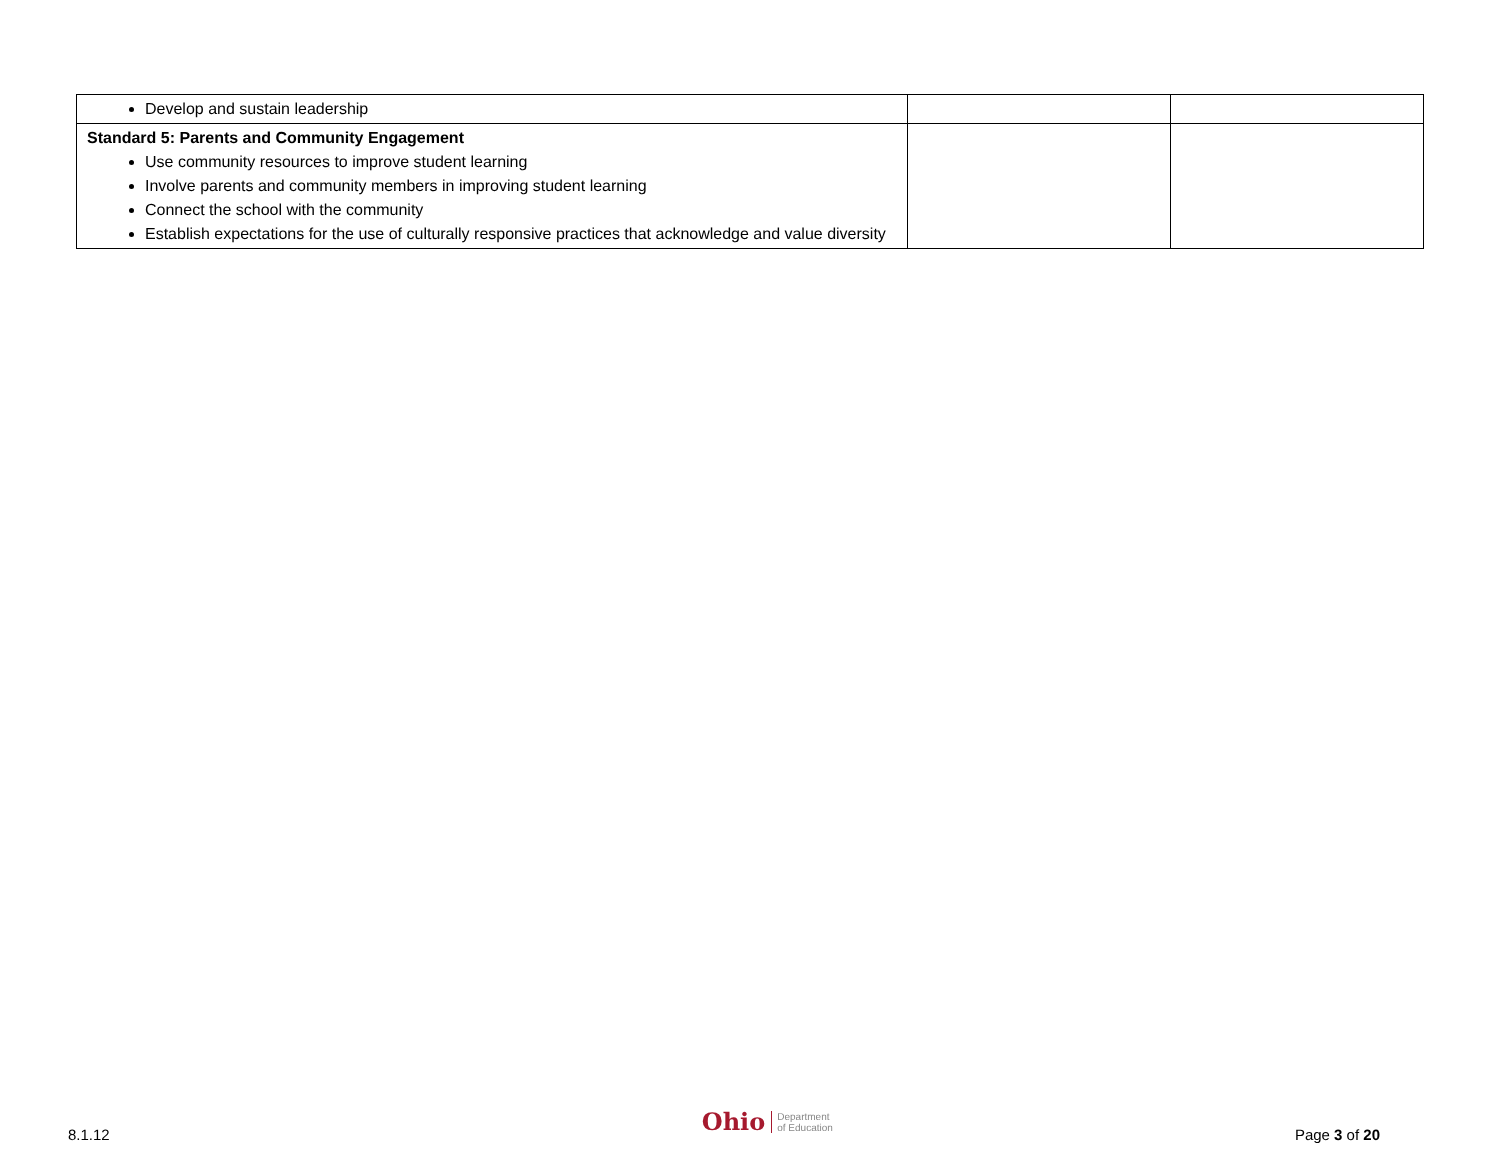| Develop and sustain leadership | | |
| Standard 5: Parents and Community Engagement Use community resources to improve student learning Involve parents and community members in improving student learning Connect the school with the community Establish expectations for the use of culturally responsive practices that acknowledge and value diversity | | |
8.1.12
Ohio Department
of Education
Page 3 of 20